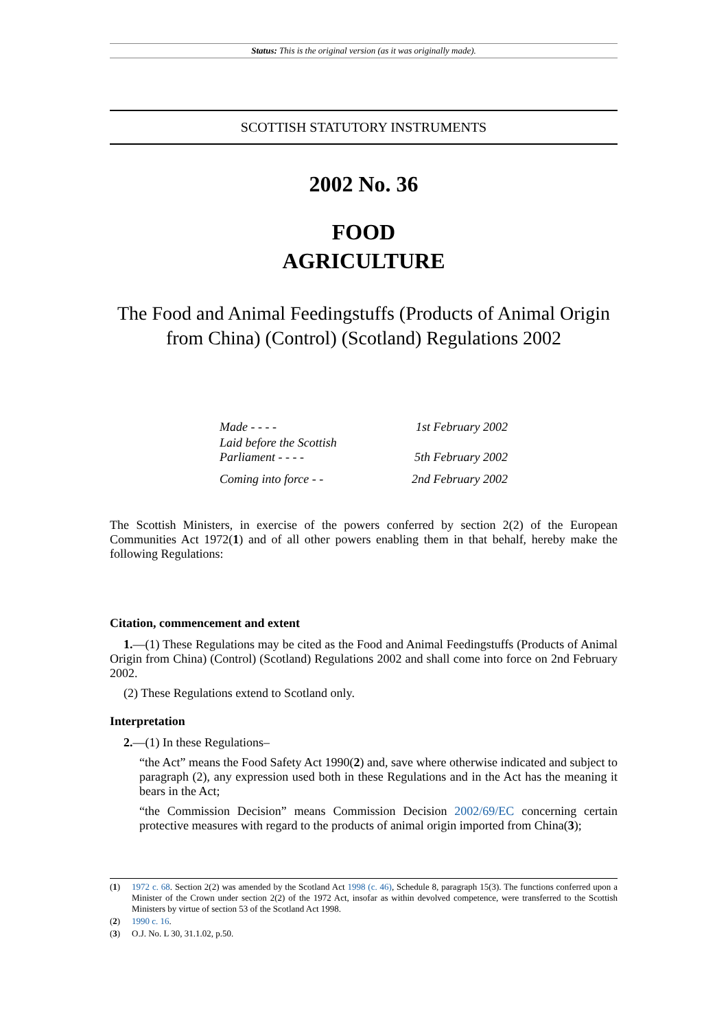Status: This is the original version (as it was originally made).
SCOTTISH STATUTORY INSTRUMENTS
2002 No. 36
FOOD
AGRICULTURE
The Food and Animal Feedingstuffs (Products of Animal Origin from China) (Control) (Scotland) Regulations 2002
| Made - - - - | 1st February 2002 |
| Laid before the Scottish Parliament - - - - | 5th February 2002 |
| Coming into force - - | 2nd February 2002 |
The Scottish Ministers, in exercise of the powers conferred by section 2(2) of the European Communities Act 1972(1) and of all other powers enabling them in that behalf, hereby make the following Regulations:
Citation, commencement and extent
1.—(1) These Regulations may be cited as the Food and Animal Feedingstuffs (Products of Animal Origin from China) (Control) (Scotland) Regulations 2002 and shall come into force on 2nd February 2002.
(2) These Regulations extend to Scotland only.
Interpretation
2.—(1) In these Regulations–
“the Act” means the Food Safety Act 1990(2) and, save where otherwise indicated and subject to paragraph (2), any expression used both in these Regulations and in the Act has the meaning it bears in the Act;
“the Commission Decision” means Commission Decision 2002/69/EC concerning certain protective measures with regard to the products of animal origin imported from China(3);
(1) 1972 c. 68. Section 2(2) was amended by the Scotland Act 1998 (c. 46), Schedule 8, paragraph 15(3). The functions conferred upon a Minister of the Crown under section 2(2) of the 1972 Act, insofar as within devolved competence, were transferred to the Scottish Ministers by virtue of section 53 of the Scotland Act 1998.
(2) 1990 c. 16.
(3) O.J. No. L 30, 31.1.02, p.50.